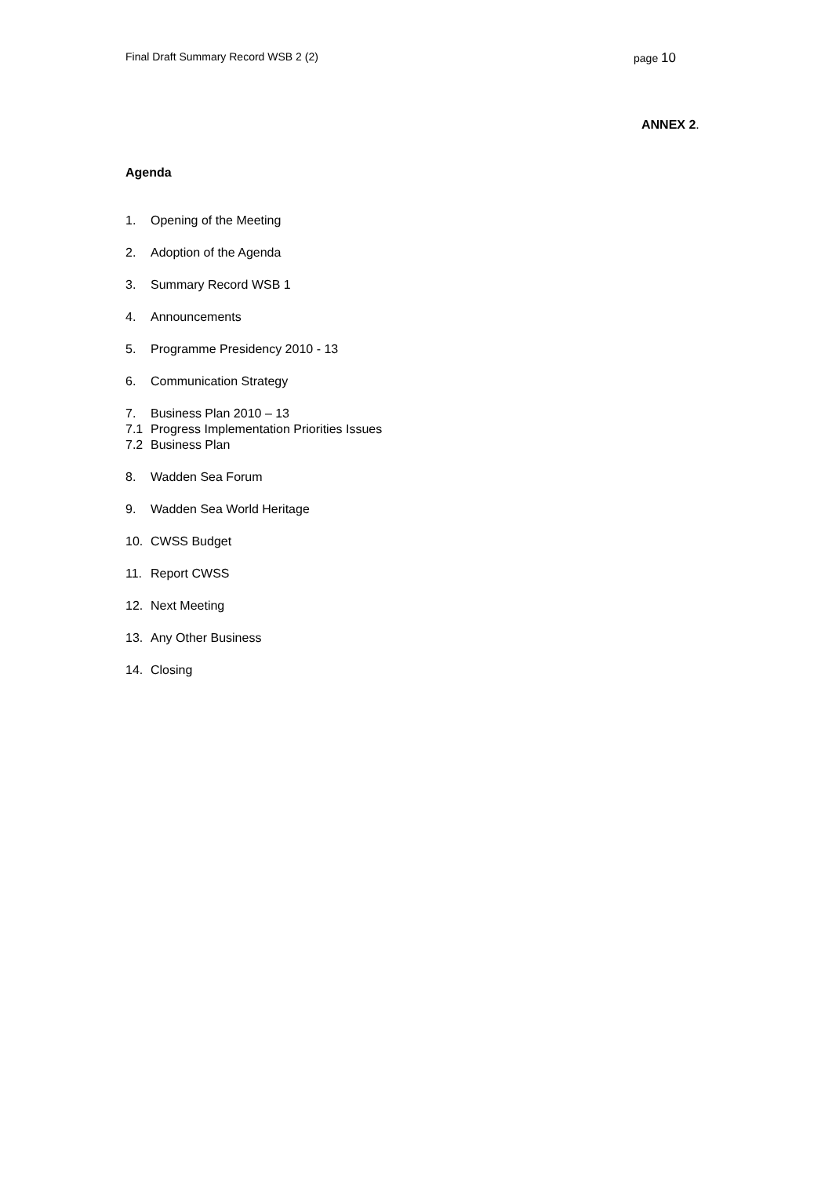Final Draft Summary Record WSB 2 (2) page 10
ANNEX 2.
Agenda
1. Opening of the Meeting
2. Adoption of the Agenda
3. Summary Record WSB 1
4. Announcements
5. Programme Presidency 2010 - 13
6. Communication Strategy
7. Business Plan 2010 – 13
7.1 Progress Implementation Priorities Issues
7.2 Business Plan
8. Wadden Sea Forum
9. Wadden Sea World Heritage
10. CWSS Budget
11. Report CWSS
12. Next Meeting
13. Any Other Business
14. Closing